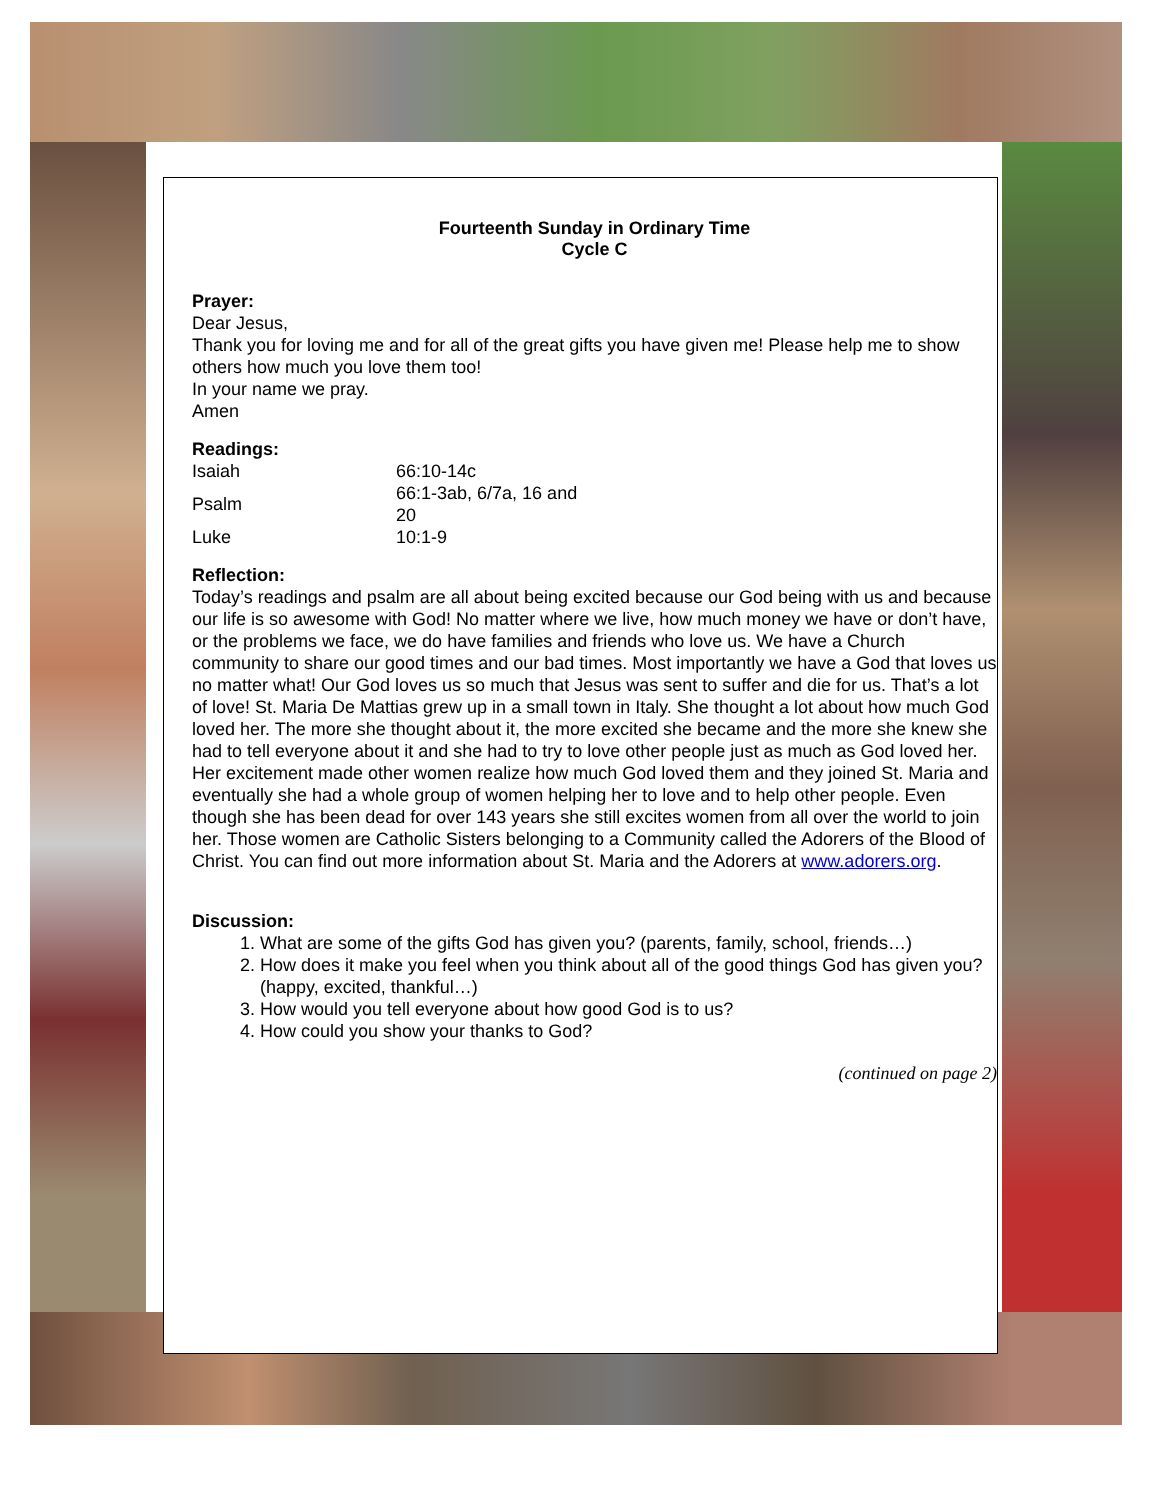Fourteenth Sunday in Ordinary Time
Cycle C
Prayer:
Dear Jesus,
Thank you for loving me and for all of the great gifts you have given me! Please help me to show others how much you love them too!
In your name we pray.
Amen
Readings:
| Isaiah | 66:10-14c |
| Psalm | 66:1-3ab, 6/7a, 16 and 20 |
| Luke | 10:1-9 |
Reflection:
Today’s readings and psalm are all about being excited because our God being with us and because our life is so awesome with God! No matter where we live, how much money we have or don’t have, or the problems we face, we do have families and friends who love us. We have a Church community to share our good times and our bad times. Most importantly we have a God that loves us no matter what! Our God loves us so much that Jesus was sent to suffer and die for us. That’s a lot of love! St. Maria De Mattias grew up in a small town in Italy. She thought a lot about how much God loved her. The more she thought about it, the more excited she became and the more she knew she had to tell everyone about it and she had to try to love other people just as much as God loved her. Her excitement made other women realize how much God loved them and they joined St. Maria and eventually she had a whole group of women helping her to love and to help other people. Even though she has been dead for over 143 years she still excites women from all over the world to join her. Those women are Catholic Sisters belonging to a Community called the Adorers of the Blood of Christ. You can find out more information about St. Maria and the Adorers at www.adorers.org.
Discussion:
1. What are some of the gifts God has given you? (parents, family, school, friends…)
2. How does it make you feel when you think about all of the good things God has given you? (happy, excited, thankful…)
3. How would you tell everyone about how good God is to us?
4. How could you show your thanks to God?
(continued on page 2)